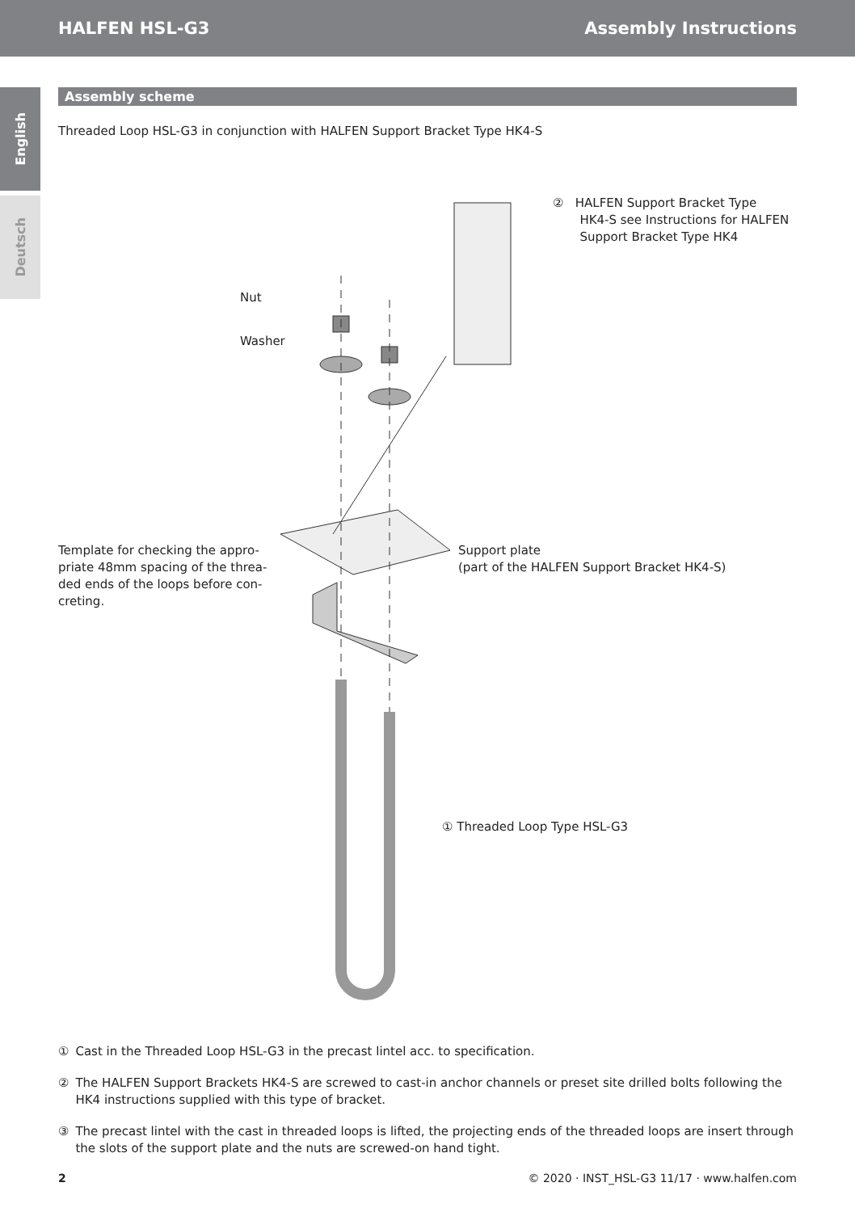HALFEN HSL-G3 Assembly Instructions
English
Deutsch
Assembly scheme
Threaded Loop HSL-G3 in conjunction with HALFEN Support Bracket Type HK4-S
② HALFEN Support Bracket Type
HK4-S see Instructions for HALFEN
Support Bracket Type HK4
Nut
Washer
Template for checking the appro-
priate 48mm spacing of the threa-
ded ends of the loops before con-
creting.
Support plate
(part of the HALFEN Support Bracket HK4-S)
① Threaded Loop Type HSL-G3
① Cast in the Threaded Loop HSL-G3 in the precast lintel acc. to specification.
② The HALFEN Support Brackets HK4-S are screwed to cast-in anchor channels or preset site drilled bolts following the HK4 instructions supplied with this type of bracket.
③ The precast lintel with the cast in threaded loops is lifted, the projecting ends of the threaded loops are insert through the slots of the support plate and the nuts are screwed-on hand tight.
2 © 2020 · INST_HSL-G3 11/17 · www.halfen.com